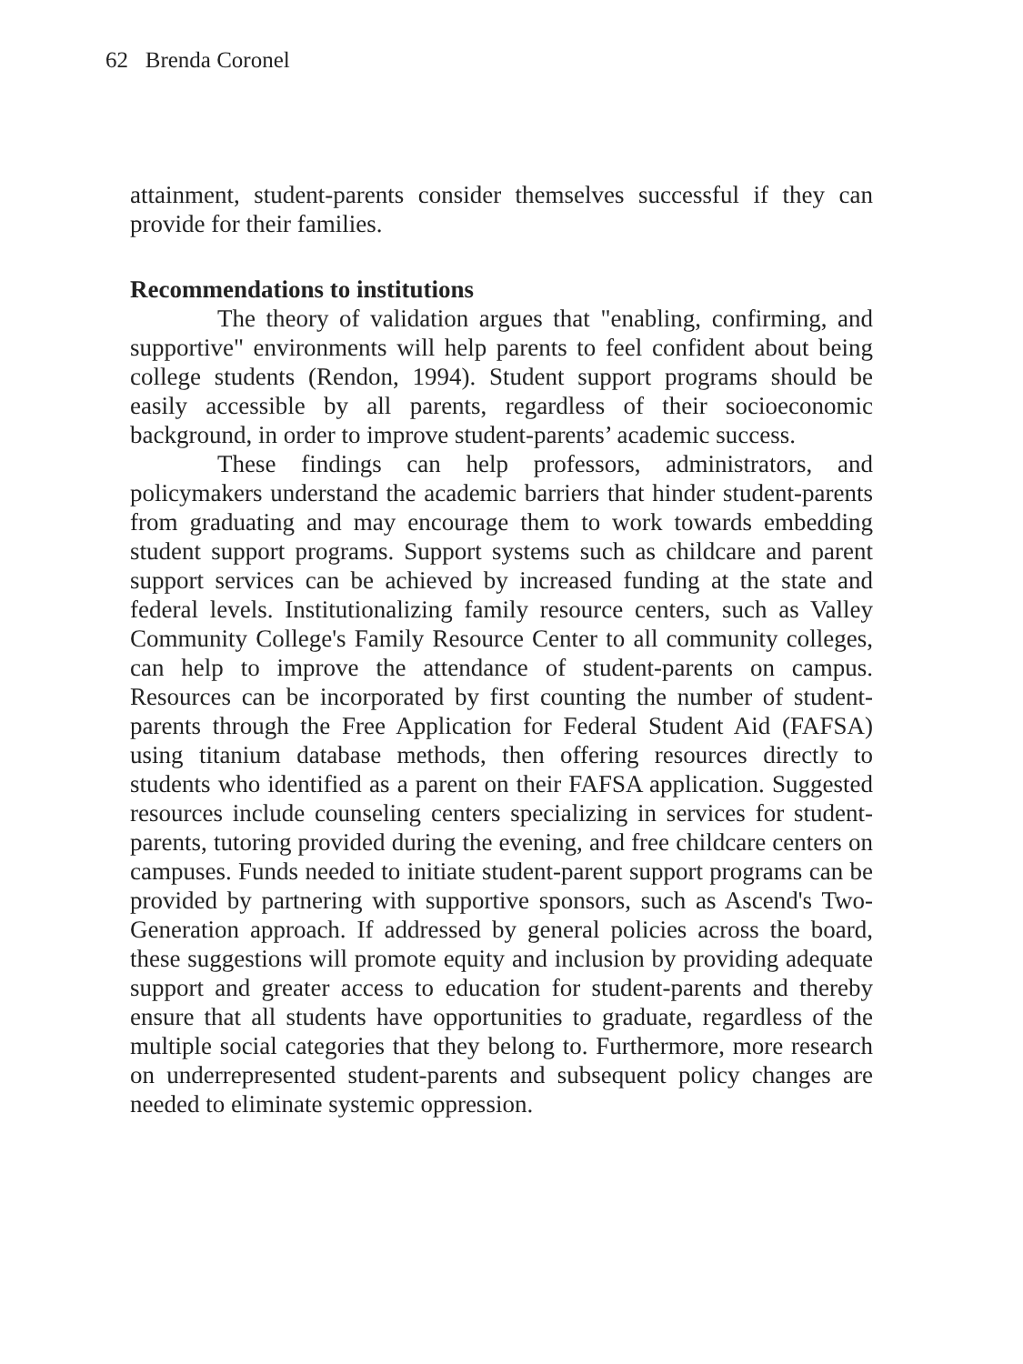62 Brenda Coronel
attainment, student-parents consider themselves successful if they can provide for their families.
Recommendations to institutions
The theory of validation argues that "enabling, confirming, and supportive" environments will help parents to feel confident about being college students (Rendon, 1994). Student support programs should be easily accessible by all parents, regardless of their socioeconomic background, in order to improve student-parents’ academic success.
These findings can help professors, administrators, and policymakers understand the academic barriers that hinder student-parents from graduating and may encourage them to work towards embedding student support programs. Support systems such as childcare and parent support services can be achieved by increased funding at the state and federal levels. Institutionalizing family resource centers, such as Valley Community College's Family Resource Center to all community colleges, can help to improve the attendance of student-parents on campus. Resources can be incorporated by first counting the number of student-parents through the Free Application for Federal Student Aid (FAFSA) using titanium database methods, then offering resources directly to students who identified as a parent on their FAFSA application. Suggested resources include counseling centers specializing in services for student-parents, tutoring provided during the evening, and free childcare centers on campuses. Funds needed to initiate student-parent support programs can be provided by partnering with supportive sponsors, such as Ascend's Two-Generation approach. If addressed by general policies across the board, these suggestions will promote equity and inclusion by providing adequate support and greater access to education for student-parents and thereby ensure that all students have opportunities to graduate, regardless of the multiple social categories that they belong to. Furthermore, more research on underrepresented student-parents and subsequent policy changes are needed to eliminate systemic oppression.